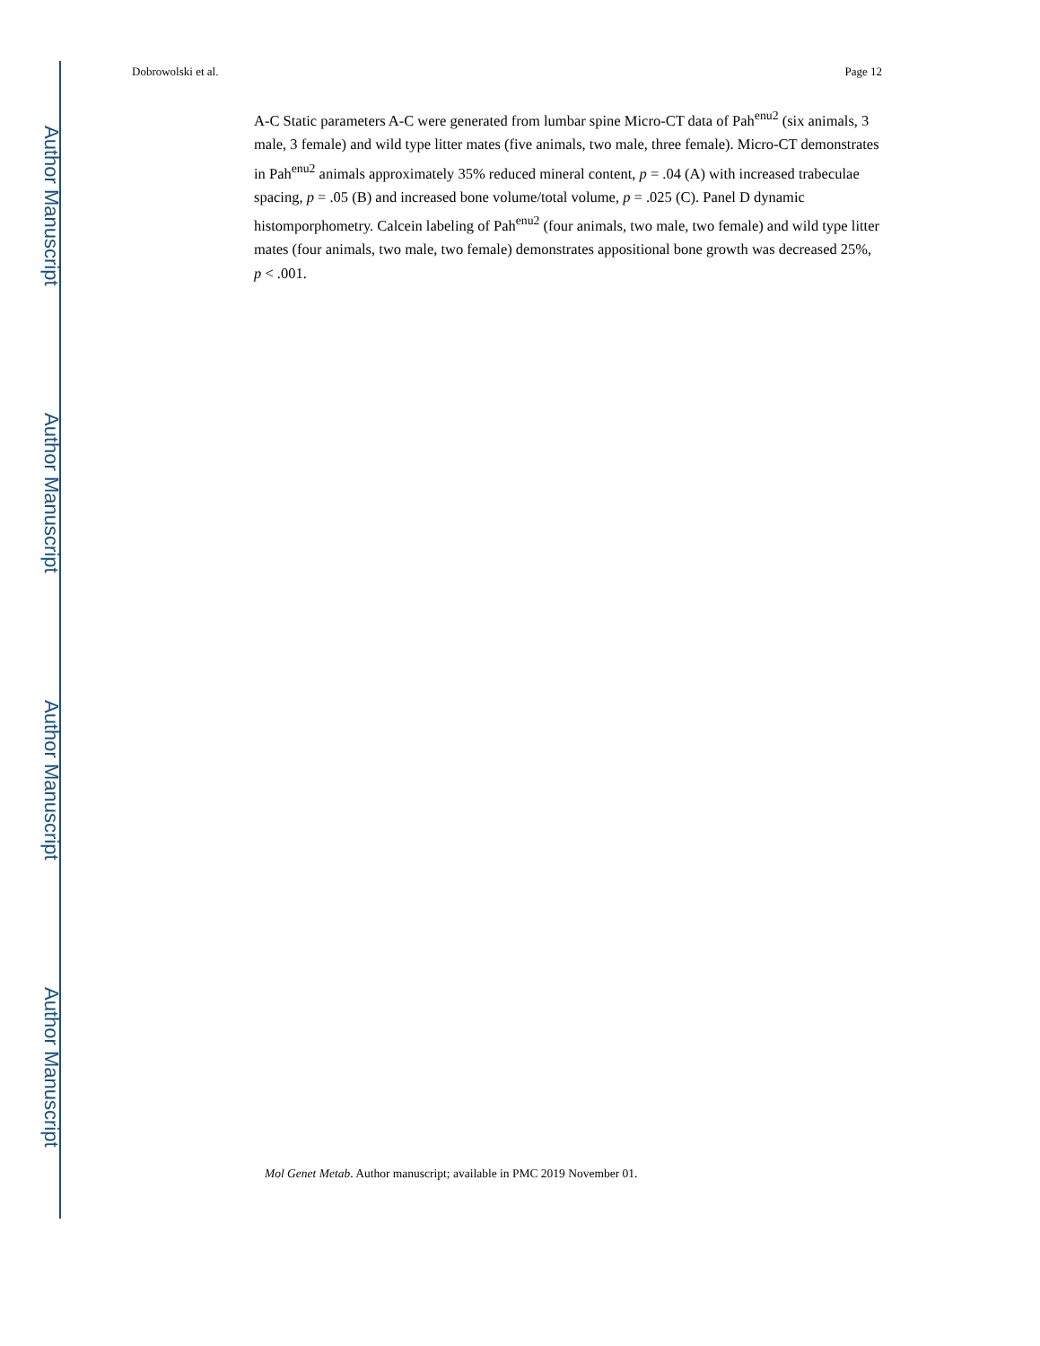Author Manuscript
Author Manuscript
Author Manuscript
Author Manuscript
Dobrowolski et al. Page 12
A-C Static parameters A-C were generated from lumbar spine Micro-CT data of Pah<sup>enu2</sup> (six animals, 3 male, 3 female) and wild type litter mates (five animals, two male, three female). Micro-CT demonstrates in Pah<sup>enu2</sup> animals approximately 35% reduced mineral content, p = .04 (A) with increased trabeculae spacing, p = .05 (B) and increased bone volume/total volume, p = .025 (C). Panel D dynamic histomporphometry. Calcein labeling of Pah<sup>enu2</sup> (four animals, two male, two female) and wild type litter mates (four animals, two male, two female) demonstrates appositional bone growth was decreased 25%, p < .001.
Mol Genet Metab. Author manuscript; available in PMC 2019 November 01.